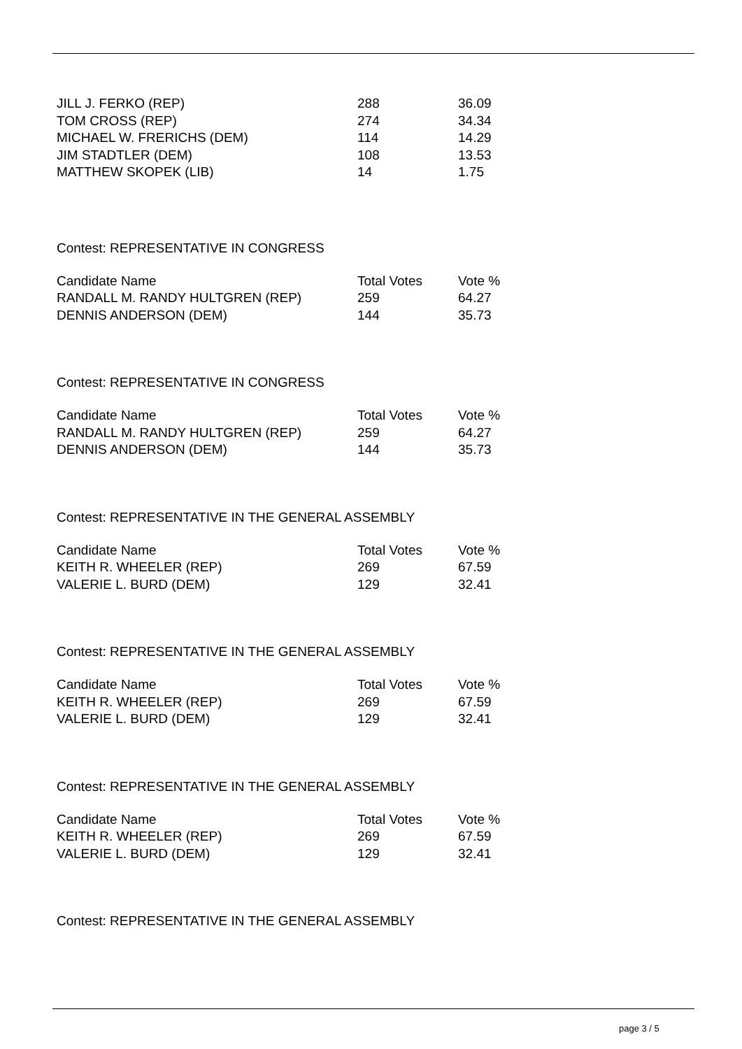| JILL J. FERKO (REP) | 288 | 36.09 |
| TOM CROSS (REP) | 274 | 34.34 |
| MICHAEL W. FRERICHS (DEM) | 114 | 14.29 |
| JIM STADTLER (DEM) | 108 | 13.53 |
| MATTHEW SKOPEK (LIB) | 14 | 1.75 |
Contest: REPRESENTATIVE IN CONGRESS
| Candidate Name | Total Votes | Vote % |
| --- | --- | --- |
| RANDALL M. RANDY HULTGREN (REP) | 259 | 64.27 |
| DENNIS ANDERSON (DEM) | 144 | 35.73 |
Contest: REPRESENTATIVE IN CONGRESS
| Candidate Name | Total Votes | Vote % |
| --- | --- | --- |
| RANDALL M. RANDY HULTGREN (REP) | 259 | 64.27 |
| DENNIS ANDERSON (DEM) | 144 | 35.73 |
Contest: REPRESENTATIVE IN THE GENERAL ASSEMBLY
| Candidate Name | Total Votes | Vote % |
| --- | --- | --- |
| KEITH R. WHEELER (REP) | 269 | 67.59 |
| VALERIE L. BURD (DEM) | 129 | 32.41 |
Contest: REPRESENTATIVE IN THE GENERAL ASSEMBLY
| Candidate Name | Total Votes | Vote % |
| --- | --- | --- |
| KEITH R. WHEELER (REP) | 269 | 67.59 |
| VALERIE L. BURD (DEM) | 129 | 32.41 |
Contest: REPRESENTATIVE IN THE GENERAL ASSEMBLY
| Candidate Name | Total Votes | Vote % |
| --- | --- | --- |
| KEITH R. WHEELER (REP) | 269 | 67.59 |
| VALERIE L. BURD (DEM) | 129 | 32.41 |
Contest: REPRESENTATIVE IN THE GENERAL ASSEMBLY
page 3 / 5